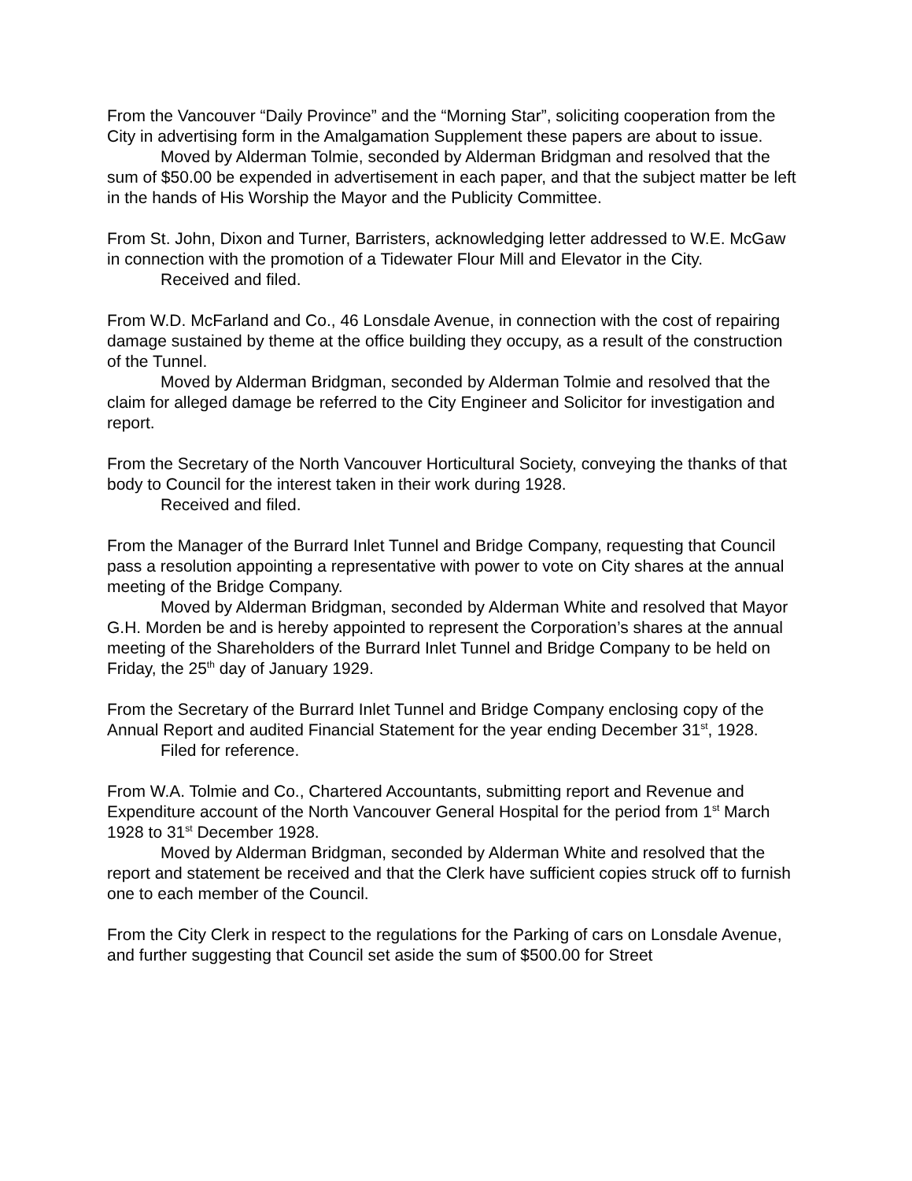From the Vancouver “Daily Province” and the “Morning Star”, soliciting cooperation from the City in advertising form in the Amalgamation Supplement these papers are about to issue.
Moved by Alderman Tolmie, seconded by Alderman Bridgman and resolved that the sum of $50.00 be expended in advertisement in each paper, and that the subject matter be left in the hands of His Worship the Mayor and the Publicity Committee.
From St. John, Dixon and Turner, Barristers, acknowledging letter addressed to W.E. McGaw in connection with the promotion of a Tidewater Flour Mill and Elevator in the City.
Received and filed.
From W.D. McFarland and Co., 46 Lonsdale Avenue, in connection with the cost of repairing damage sustained by theme at the office building they occupy, as a result of the construction of the Tunnel.
Moved by Alderman Bridgman, seconded by Alderman Tolmie and resolved that the claim for alleged damage be referred to the City Engineer and Solicitor for investigation and report.
From the Secretary of the North Vancouver Horticultural Society, conveying the thanks of that body to Council for the interest taken in their work during 1928.
Received and filed.
From the Manager of the Burrard Inlet Tunnel and Bridge Company, requesting that Council pass a resolution appointing a representative with power to vote on City shares at the annual meeting of the Bridge Company.
Moved by Alderman Bridgman, seconded by Alderman White and resolved that Mayor G.H. Morden be and is hereby appointed to represent the Corporation’s shares at the annual meeting of the Shareholders of the Burrard Inlet Tunnel and Bridge Company to be held on Friday, the 25<sup>th</sup> day of January 1929.
From the Secretary of the Burrard Inlet Tunnel and Bridge Company enclosing copy of the Annual Report and audited Financial Statement for the year ending December 31<sup>st</sup>, 1928.
Filed for reference.
From W.A. Tolmie and Co., Chartered Accountants, submitting report and Revenue and Expenditure account of the North Vancouver General Hospital for the period from 1<sup>st</sup> March 1928 to 31<sup>st</sup> December 1928.
Moved by Alderman Bridgman, seconded by Alderman White and resolved that the report and statement be received and that the Clerk have sufficient copies struck off to furnish one to each member of the Council.
From the City Clerk in respect to the regulations for the Parking of cars on Lonsdale Avenue, and further suggesting that Council set aside the sum of $500.00 for Street